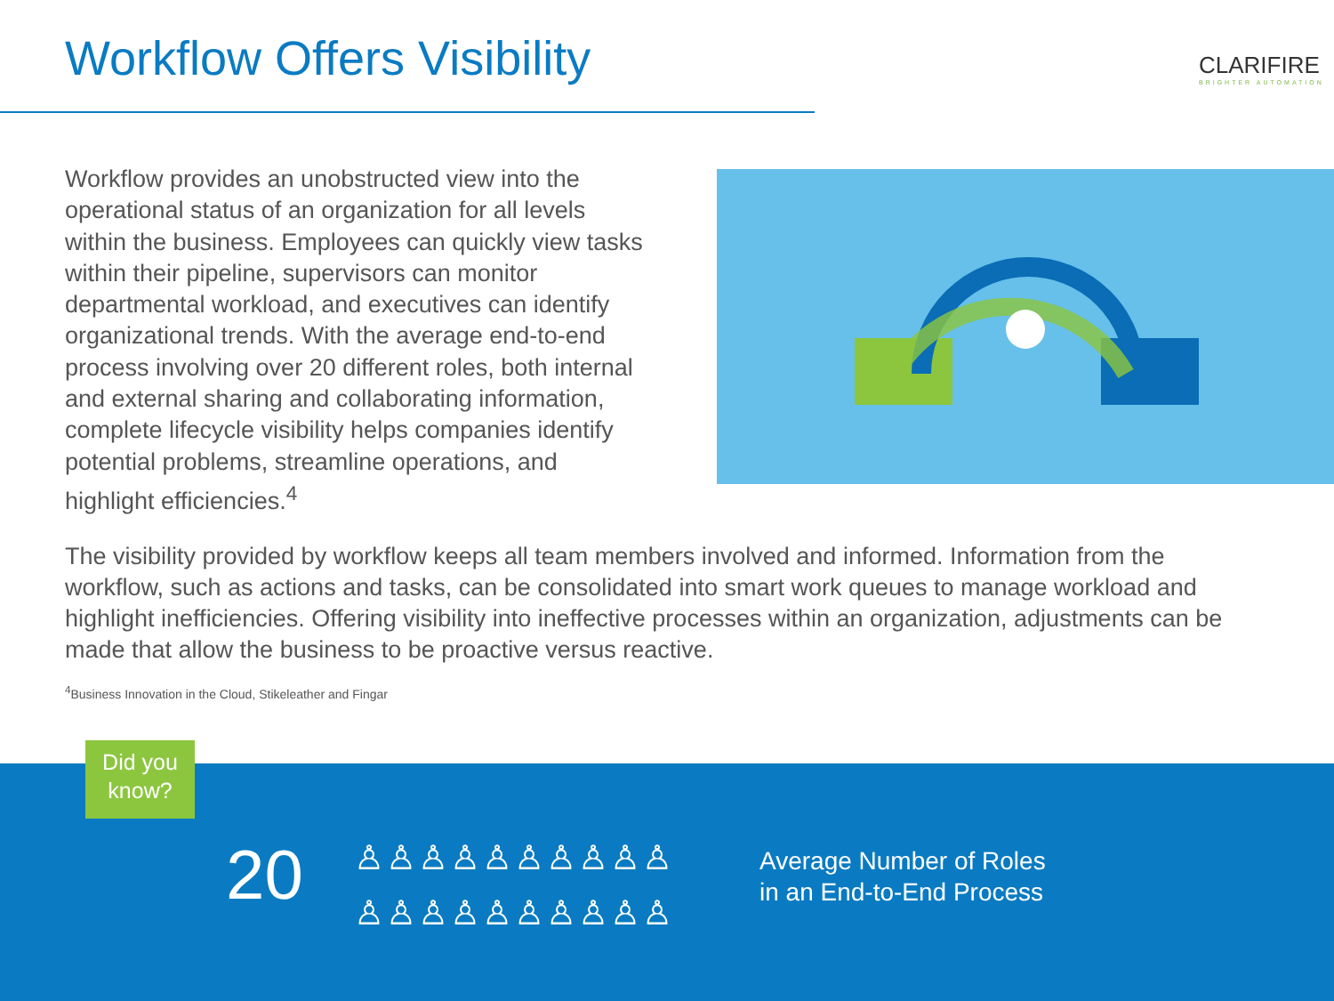Workflow Offers Visibility CLARIFIRE
BRIGHTER AUTOMATION
Workflow provides an unobstructed view into the operational status of an organization for all levels within the business. Employees can quickly view tasks within their pipeline, supervisors can monitor departmental workload, and executives can identify organizational trends. With the average end-to-end process involving over 20 different roles, both internal and external sharing and collaborating information, complete lifecycle visibility helps companies identify potential problems, streamline operations, and highlight efficiencies.<sup>4</sup>
The visibility provided by workflow keeps all team members involved and informed. Information from the workflow, such as actions and tasks, can be consolidated into smart work queues to manage workload and highlight inefficiencies. Offering visibility into ineffective processes within an organization, adjustments can be made that allow the business to be proactive versus reactive.
<sup>4</sup> Business Innovation in the Cloud, Stikeleather and Fingar
20
♙♙♙♙♙♙♙♙♙♙
♙♙♙♙♙♙♙♙♙♙
Average Number of Roles
in an End-to-End Process
Did you
know?